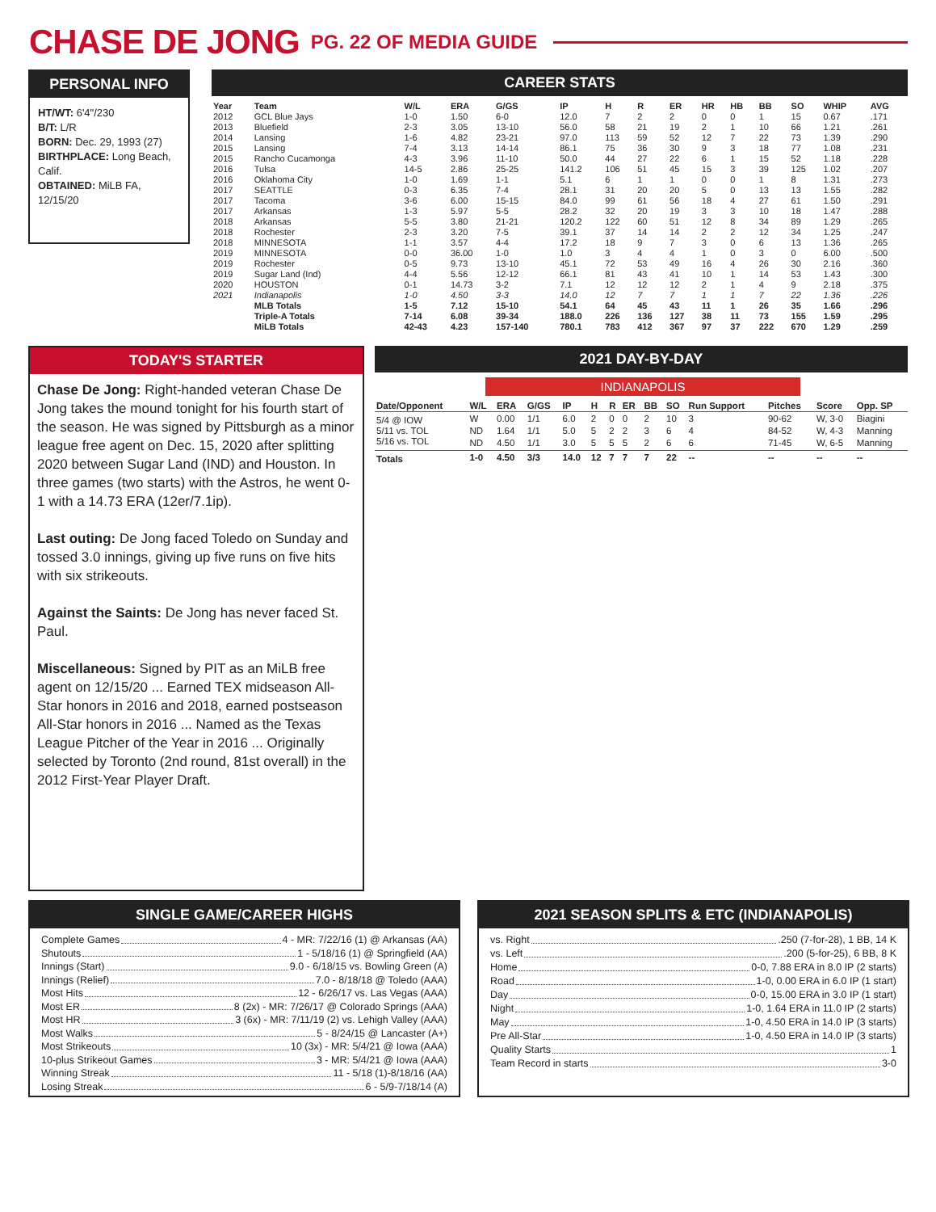CHASE DE JONG
PG. 22 OF MEDIA GUIDE
PERSONAL INFO
HT/WT: 6'4"/230
B/T: L/R
BORN: Dec. 29, 1993 (27)
BIRTHPLACE: Long Beach, Calif.
OBTAINED: MiLB FA, 12/15/20
CAREER STATS
| Year | Team | W/L | ERA | G/GS | IP | H | R | ER | HR | HB | BB | SO | WHIP | AVG |
| --- | --- | --- | --- | --- | --- | --- | --- | --- | --- | --- | --- | --- | --- | --- |
| 2012 | GCL Blue Jays | 1-0 | 1.50 | 6-0 | 12.0 | 7 | 2 | 2 | 0 | 0 | 1 | 15 | 0.67 | .171 |
| 2013 | Bluefield | 2-3 | 3.05 | 13-10 | 56.0 | 58 | 21 | 19 | 2 | 1 | 10 | 66 | 1.21 | .261 |
| 2014 | Lansing | 1-6 | 4.82 | 23-21 | 97.0 | 113 | 59 | 52 | 12 | 7 | 22 | 73 | 1.39 | .290 |
| 2015 | Lansing | 7-4 | 3.13 | 14-14 | 86.1 | 75 | 36 | 30 | 9 | 3 | 18 | 77 | 1.08 | .231 |
| 2015 | Rancho Cucamonga | 4-3 | 3.96 | 11-10 | 50.0 | 44 | 27 | 22 | 6 | 1 | 15 | 52 | 1.18 | .228 |
| 2016 | Tulsa | 14-5 | 2.86 | 25-25 | 141.2 | 106 | 51 | 45 | 15 | 3 | 39 | 125 | 1.02 | .207 |
| 2016 | Oklahoma City | 1-0 | 1.69 | 1-1 | 5.1 | 6 | 1 | 1 | 0 | 0 | 1 | 8 | 1.31 | .273 |
| 2017 | SEATTLE | 0-3 | 6.35 | 7-4 | 28.1 | 31 | 20 | 20 | 5 | 0 | 13 | 13 | 1.55 | .282 |
| 2017 | Tacoma | 3-6 | 6.00 | 15-15 | 84.0 | 99 | 61 | 56 | 18 | 4 | 27 | 61 | 1.50 | .291 |
| 2017 | Arkansas | 1-3 | 5.97 | 5-5 | 28.2 | 32 | 20 | 19 | 3 | 3 | 10 | 18 | 1.47 | .288 |
| 2018 | Arkansas | 5-5 | 3.80 | 21-21 | 120.2 | 122 | 60 | 51 | 12 | 8 | 34 | 89 | 1.29 | .265 |
| 2018 | Rochester | 2-3 | 3.20 | 7-5 | 39.1 | 37 | 14 | 14 | 2 | 2 | 12 | 34 | 1.25 | .247 |
| 2018 | MINNESOTA | 1-1 | 3.57 | 4-4 | 17.2 | 18 | 9 | 7 | 3 | 0 | 6 | 13 | 1.36 | .265 |
| 2019 | MINNESOTA | 0-0 | 36.00 | 1-0 | 1.0 | 3 | 4 | 4 | 1 | 0 | 3 | 0 | 6.00 | .500 |
| 2019 | Rochester | 0-5 | 9.73 | 13-10 | 45.1 | 72 | 53 | 49 | 16 | 4 | 26 | 30 | 2.16 | .360 |
| 2019 | Sugar Land (Ind) | 4-4 | 5.56 | 12-12 | 66.1 | 81 | 43 | 41 | 10 | 1 | 14 | 53 | 1.43 | .300 |
| 2020 | HOUSTON | 0-1 | 14.73 | 3-2 | 7.1 | 12 | 12 | 12 | 2 | 1 | 4 | 9 | 2.18 | .375 |
| 2021 | Indianapolis | 1-0 | 4.50 | 3-3 | 14.0 | 12 | 7 | 7 | 1 | 1 | 7 | 22 | 1.36 | .226 |
| | MLB Totals | 1-5 | 7.12 | 15-10 | 54.1 | 64 | 45 | 43 | 11 | 1 | 26 | 35 | 1.66 | .296 |
| | Triple-A Totals | 7-14 | 6.08 | 39-34 | 188.0 | 226 | 136 | 127 | 38 | 11 | 73 | 155 | 1.59 | .295 |
| | MiLB Totals | 42-43 | 4.23 | 157-140 | 780.1 | 783 | 412 | 367 | 97 | 37 | 222 | 670 | 1.29 | .259 |
TODAY'S STARTER
Chase De Jong: Right-handed veteran Chase De Jong takes the mound tonight for his fourth start of the season. He was signed by Pittsburgh as a minor league free agent on Dec. 15, 2020 after splitting 2020 between Sugar Land (IND) and Houston. In three games (two starts) with the Astros, he went 0-1 with a 14.73 ERA (12er/7.1ip).
Last outing: De Jong faced Toledo on Sunday and tossed 3.0 innings, giving up five runs on five hits with six strikeouts.
Against the Saints: De Jong has never faced St. Paul.
Miscellaneous: Signed by PIT as an MiLB free agent on 12/15/20 ... Earned TEX midseason All-Star honors in 2016 and 2018, earned postseason All-Star honors in 2016 ... Named as the Texas League Pitcher of the Year in 2016 ... Originally selected by Toronto (2nd round, 81st overall) in the 2012 First-Year Player Draft.
2021 DAY-BY-DAY
INDIANAPOLIS
| Date/Opponent | W/L | ERA | G/GS | IP | H | R | ER | BB | SO | Run Support | Pitches | Score | Opp. SP |
| --- | --- | --- | --- | --- | --- | --- | --- | --- | --- | --- | --- | --- | --- |
| 5/4 @ IOW | W | 0.00 | 1/1 | 6.0 | 2 | 0 | 0 | 2 | 10 | 3 | 90-62 | W, 3-0 | Biagini |
| 5/11 vs. TOL | ND | 1.64 | 1/1 | 5.0 | 5 | 2 | 2 | 3 | 6 | 4 | 84-52 | W, 4-3 | Manning |
| 5/16 vs. TOL | ND | 4.50 | 1/1 | 3.0 | 5 | 5 | 5 | 2 | 6 | 6 | 71-45 | W, 6-5 | Manning |
| Totals | 1-0 | 4.50 | 3/3 | 14.0 | 12 | 7 | 7 | 7 | 22 | -- | -- | -- | -- |
SINGLE GAME/CAREER HIGHS
Complete Games 4 - MR: 7/22/16 (1) @ Arkansas (AA)
Shutouts 1 - 5/18/16 (1) @ Springfield (AA)
Innings (Start) 9.0 - 6/18/15 vs. Bowling Green (A)
Innings (Relief) 7.0 - 8/18/18 @ Toledo (AAA)
Most Hits 12 - 6/26/17 vs. Las Vegas (AAA)
Most ER 8 (2x) - MR: 7/26/17 @ Colorado Springs (AAA)
Most HR 3 (6x) - MR: 7/11/19 (2) vs. Lehigh Valley (AAA)
Most Walks 5 - 8/24/15 @ Lancaster (A+)
Most Strikeouts 10 (3x) - MR: 5/4/21 @ Iowa (AAA)
10-plus Strikeout Games 3 - MR: 5/4/21 @ Iowa (AAA)
Winning Streak 11 - 5/18 (1)-8/18/16 (AA)
Losing Streak 6 - 5/9-7/18/14 (A)
2021 SEASON SPLITS & ETC (INDIANAPOLIS)
vs. Right .250 (7-for-28), 1 BB, 14 K
vs. Left .200 (5-for-25), 6 BB, 8 K
Home 0-0, 7.88 ERA in 8.0 IP (2 starts)
Road 1-0, 0.00 ERA in 6.0 IP (1 start)
Day 0-0, 15.00 ERA in 3.0 IP (1 start)
Night 1-0, 1.64 ERA in 11.0 IP (2 starts)
May 1-0, 4.50 ERA in 14.0 IP (3 starts)
Pre All-Star 1-0, 4.50 ERA in 14.0 IP (3 starts)
Quality Starts 1
Team Record in starts 3-0